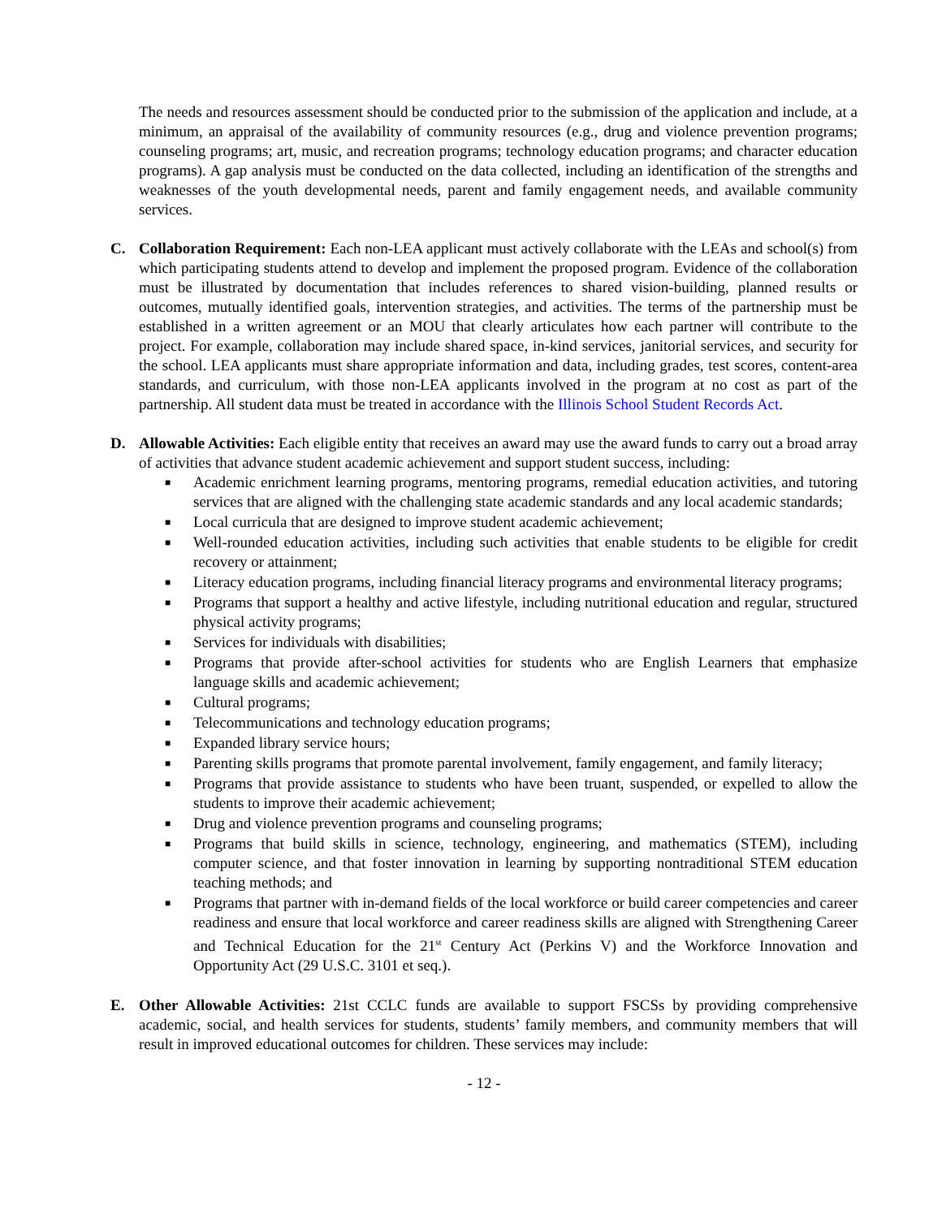The needs and resources assessment should be conducted prior to the submission of the application and include, at a minimum, an appraisal of the availability of community resources (e.g., drug and violence prevention programs; counseling programs; art, music, and recreation programs; technology education programs; and character education programs). A gap analysis must be conducted on the data collected, including an identification of the strengths and weaknesses of the youth developmental needs, parent and family engagement needs, and available community services.
C. Collaboration Requirement: Each non-LEA applicant must actively collaborate with the LEAs and school(s) from which participating students attend to develop and implement the proposed program. Evidence of the collaboration must be illustrated by documentation that includes references to shared vision-building, planned results or outcomes, mutually identified goals, intervention strategies, and activities. The terms of the partnership must be established in a written agreement or an MOU that clearly articulates how each partner will contribute to the project. For example, collaboration may include shared space, in-kind services, janitorial services, and security for the school. LEA applicants must share appropriate information and data, including grades, test scores, content-area standards, and curriculum, with those non-LEA applicants involved in the program at no cost as part of the partnership. All student data must be treated in accordance with the Illinois School Student Records Act.
D. Allowable Activities: Each eligible entity that receives an award may use the award funds to carry out a broad array of activities that advance student academic achievement and support student success, including:
■ Academic enrichment learning programs, mentoring programs, remedial education activities, and tutoring services that are aligned with the challenging state academic standards and any local academic standards;
■ Local curricula that are designed to improve student academic achievement;
■ Well-rounded education activities, including such activities that enable students to be eligible for credit recovery or attainment;
■ Literacy education programs, including financial literacy programs and environmental literacy programs;
■ Programs that support a healthy and active lifestyle, including nutritional education and regular, structured physical activity programs;
■ Services for individuals with disabilities;
■ Programs that provide after-school activities for students who are English Learners that emphasize language skills and academic achievement;
■ Cultural programs;
■ Telecommunications and technology education programs;
■ Expanded library service hours;
■ Parenting skills programs that promote parental involvement, family engagement, and family literacy;
■ Programs that provide assistance to students who have been truant, suspended, or expelled to allow the students to improve their academic achievement;
■ Drug and violence prevention programs and counseling programs;
■ Programs that build skills in science, technology, engineering, and mathematics (STEM), including computer science, and that foster innovation in learning by supporting nontraditional STEM education teaching methods; and
■ Programs that partner with in-demand fields of the local workforce or build career competencies and career readiness and ensure that local workforce and career readiness skills are aligned with Strengthening Career and Technical Education for the 21<sup>st</sup> Century Act (Perkins V) and the Workforce Innovation and Opportunity Act (29 U.S.C. 3101 et seq.).
E. Other Allowable Activities: 21st CCLC funds are available to support FSCSs by providing comprehensive academic, social, and health services for students, students’ family members, and community members that will result in improved educational outcomes for children. These services may include:
- 12 -